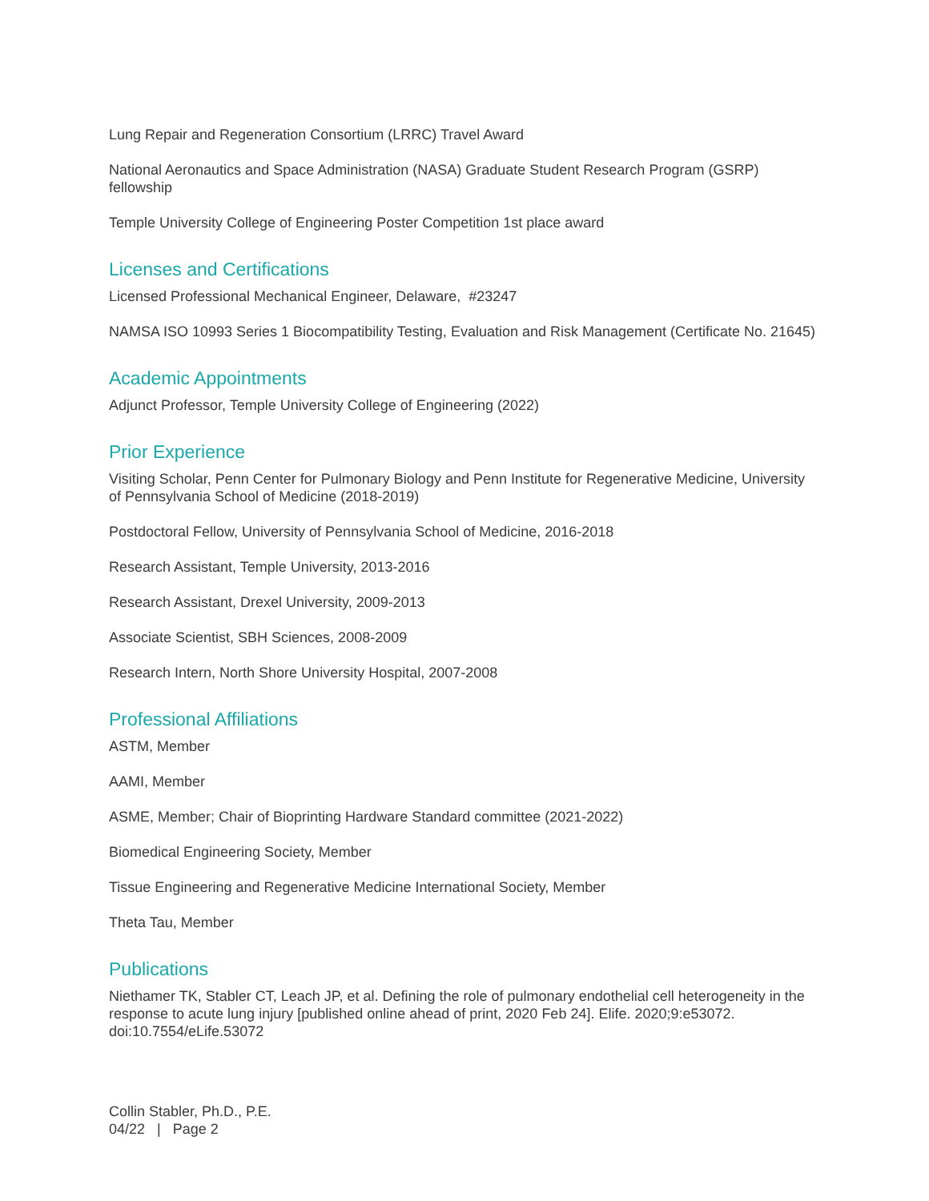Lung Repair and Regeneration Consortium (LRRC) Travel Award
National Aeronautics and Space Administration (NASA) Graduate Student Research Program (GSRP) fellowship
Temple University College of Engineering Poster Competition 1st place award
Licenses and Certifications
Licensed Professional Mechanical Engineer, Delaware, #23247
NAMSA ISO 10993 Series 1 Biocompatibility Testing, Evaluation and Risk Management (Certificate No. 21645)
Academic Appointments
Adjunct Professor, Temple University College of Engineering (2022)
Prior Experience
Visiting Scholar, Penn Center for Pulmonary Biology and Penn Institute for Regenerative Medicine, University of Pennsylvania School of Medicine (2018-2019)
Postdoctoral Fellow, University of Pennsylvania School of Medicine, 2016-2018
Research Assistant, Temple University, 2013-2016
Research Assistant, Drexel University, 2009-2013
Associate Scientist, SBH Sciences, 2008-2009
Research Intern, North Shore University Hospital, 2007-2008
Professional Affiliations
ASTM, Member
AAMI, Member
ASME, Member; Chair of Bioprinting Hardware Standard committee (2021-2022)
Biomedical Engineering Society, Member
Tissue Engineering and Regenerative Medicine International Society, Member
Theta Tau, Member
Publications
Niethamer TK, Stabler CT, Leach JP, et al. Defining the role of pulmonary endothelial cell heterogeneity in the response to acute lung injury [published online ahead of print, 2020 Feb 24]. Elife. 2020;9:e53072. doi:10.7554/eLife.53072
Collin Stabler, Ph.D., P.E.
04/22 | Page 2